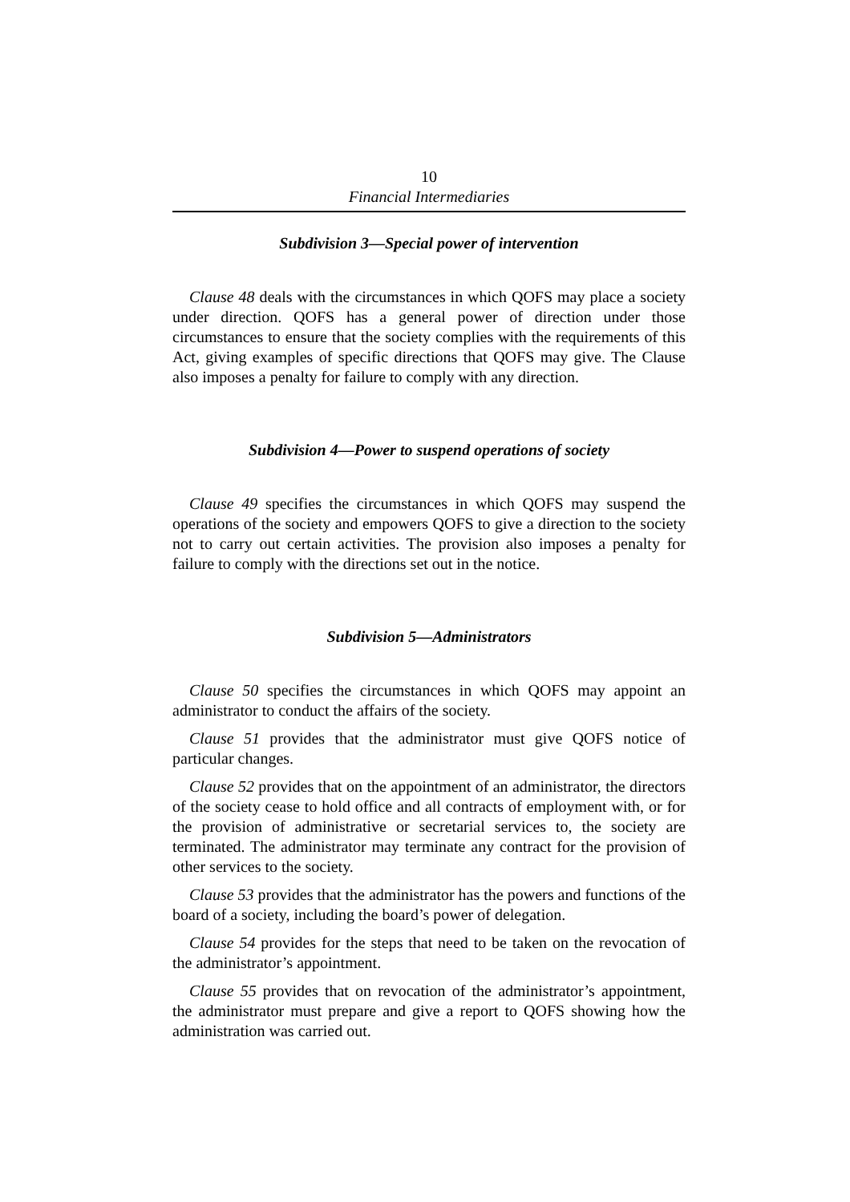10
Financial Intermediaries
Subdivision 3—Special power of intervention
Clause 48 deals with the circumstances in which QOFS may place a society under direction. QOFS has a general power of direction under those circumstances to ensure that the society complies with the requirements of this Act, giving examples of specific directions that QOFS may give. The Clause also imposes a penalty for failure to comply with any direction.
Subdivision 4—Power to suspend operations of society
Clause 49 specifies the circumstances in which QOFS may suspend the operations of the society and empowers QOFS to give a direction to the society not to carry out certain activities. The provision also imposes a penalty for failure to comply with the directions set out in the notice.
Subdivision 5—Administrators
Clause 50 specifies the circumstances in which QOFS may appoint an administrator to conduct the affairs of the society.
Clause 51 provides that the administrator must give QOFS notice of particular changes.
Clause 52 provides that on the appointment of an administrator, the directors of the society cease to hold office and all contracts of employment with, or for the provision of administrative or secretarial services to, the society are terminated. The administrator may terminate any contract for the provision of other services to the society.
Clause 53 provides that the administrator has the powers and functions of the board of a society, including the board’s power of delegation.
Clause 54 provides for the steps that need to be taken on the revocation of the administrator’s appointment.
Clause 55 provides that on revocation of the administrator’s appointment, the administrator must prepare and give a report to QOFS showing how the administration was carried out.